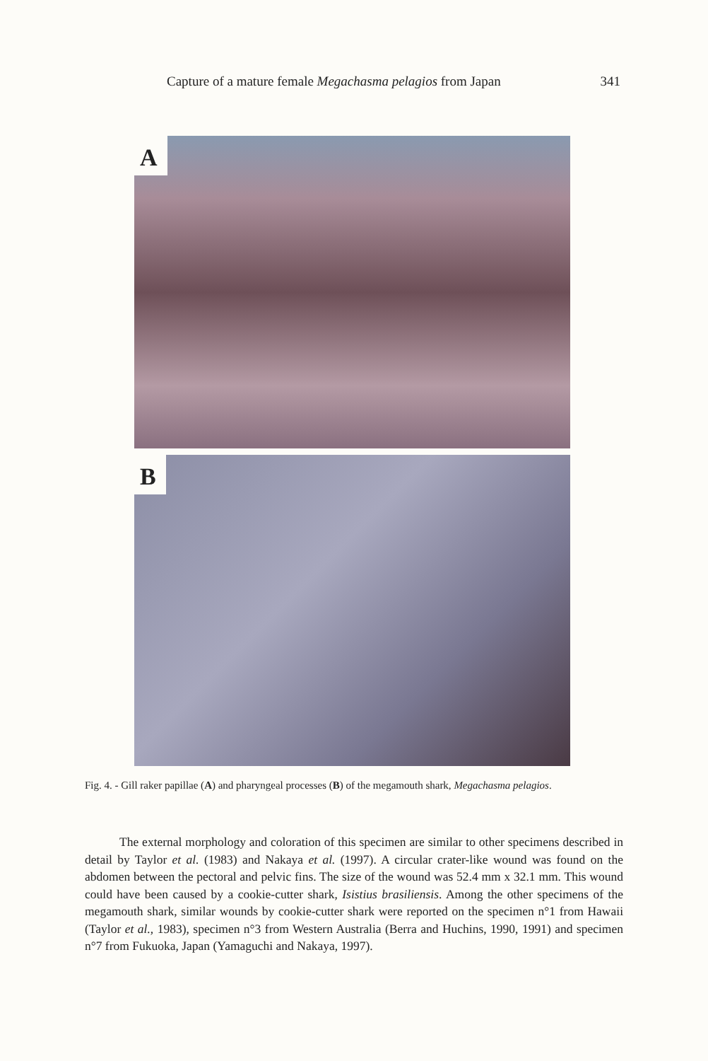Capture of a mature female Megachasma pelagios from Japan 341
A
B
Fig. 4. - Gill raker papillae (A) and pharyngeal processes (B) of the megamouth shark, Megachasma pelagios.
The external morphology and coloration of this specimen are similar to other specimens described in detail by Taylor et al. (1983) and Nakaya et al. (1997). A circular crater-like wound was found on the abdomen between the pectoral and pelvic fins. The size of the wound was 52.4 mm x 32.1 mm. This wound could have been caused by a cookie-cutter shark, Isistius brasiliensis. Among the other specimens of the megamouth shark, similar wounds by cookie-cutter shark were reported on the specimen n°1 from Hawaii (Taylor et al., 1983), specimen n°3 from Western Australia (Berra and Huchins, 1990, 1991) and specimen n°7 from Fukuoka, Japan (Yamaguchi and Nakaya, 1997).